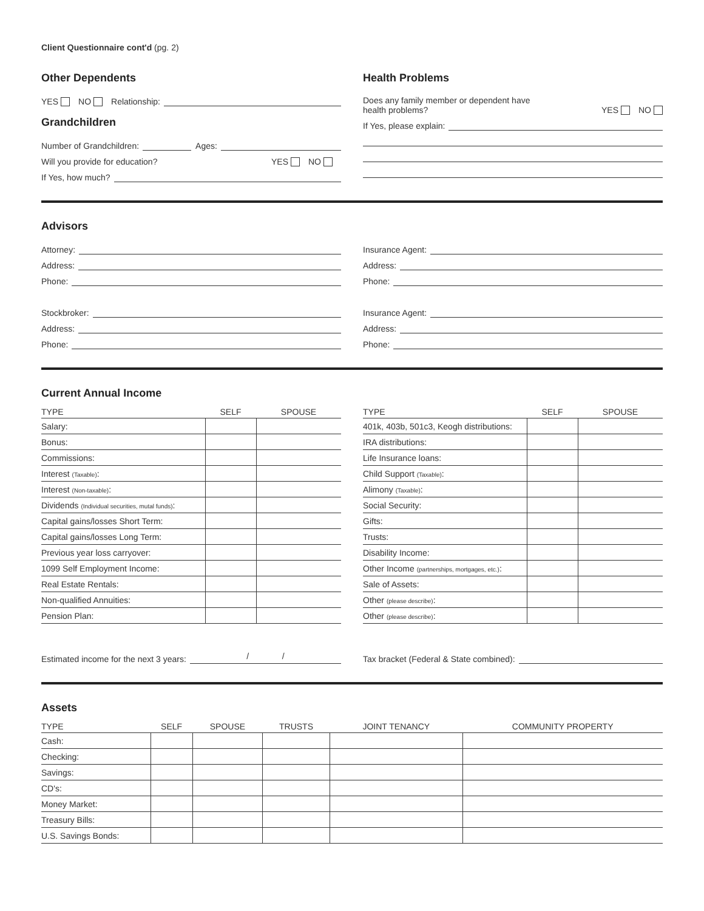Client Questionnaire cont'd (pg. 2)
Other Dependents
YES NO Relationship:
Grandchildren
Number of Grandchildren: Ages:
Will you provide for education? YES NO
If Yes, how much?
Health Problems
Does any family member or dependent have
health problems? YES NO
If Yes, please explain:
Advisors
Attorney:
Address:
Phone:
Stockbroker:
Address:
Phone:
Insurance Agent:
Address:
Phone:
Insurance Agent:
Address:
Phone:
Current Annual Income
| TYPE | SELF | SPOUSE |
| --- | --- | --- |
| Salary: | | |
| Bonus: | | |
| Commissions: | | |
| Interest (Taxable) : | | |
| Interest (Non-taxable) : | | |
| Dividends (Individual securities, mutal funds) : | | |
| Capital gains/losses Short Term: | | |
| Capital gains/losses Long Term: | | |
| Previous year loss carryover: | | |
| 1099 Self Employment Income: | | |
| Real Estate Rentals: | | |
| Non-qualified Annuities: | | |
| Pension Plan: | | |
| TYPE | SELF | SPOUSE |
| --- | --- | --- |
| 401k, 403b, 501c3, Keogh distributions: | | |
| IRA distributions: | | |
| Life Insurance loans: | | |
| Child Support (Taxable) : | | |
| Alimony (Taxable) : | | |
| Social Security: | | |
| Gifts: | | |
| Trusts: | | |
| Disability Income: | | |
| Other Income (partnerships, mortgages, etc.) : | | |
| Sale of Assets: | | |
| Other (please describe) : | | |
| Other (please describe) : | | |
Estimated income for the next 3 years: / /
Tax bracket (Federal & State combined):
Assets
| TYPE | SELF | SPOUSE | TRUSTS | JOINT TENANCY | COMMUNITY PROPERTY |
| --- | --- | --- | --- | --- | --- |
| Cash: | | | | | |
| Checking: | | | | | |
| Savings: | | | | | |
| CD's: | | | | | |
| Money Market: | | | | | |
| Treasury Bills: | | | | | |
| U.S. Savings Bonds: | | | | | |